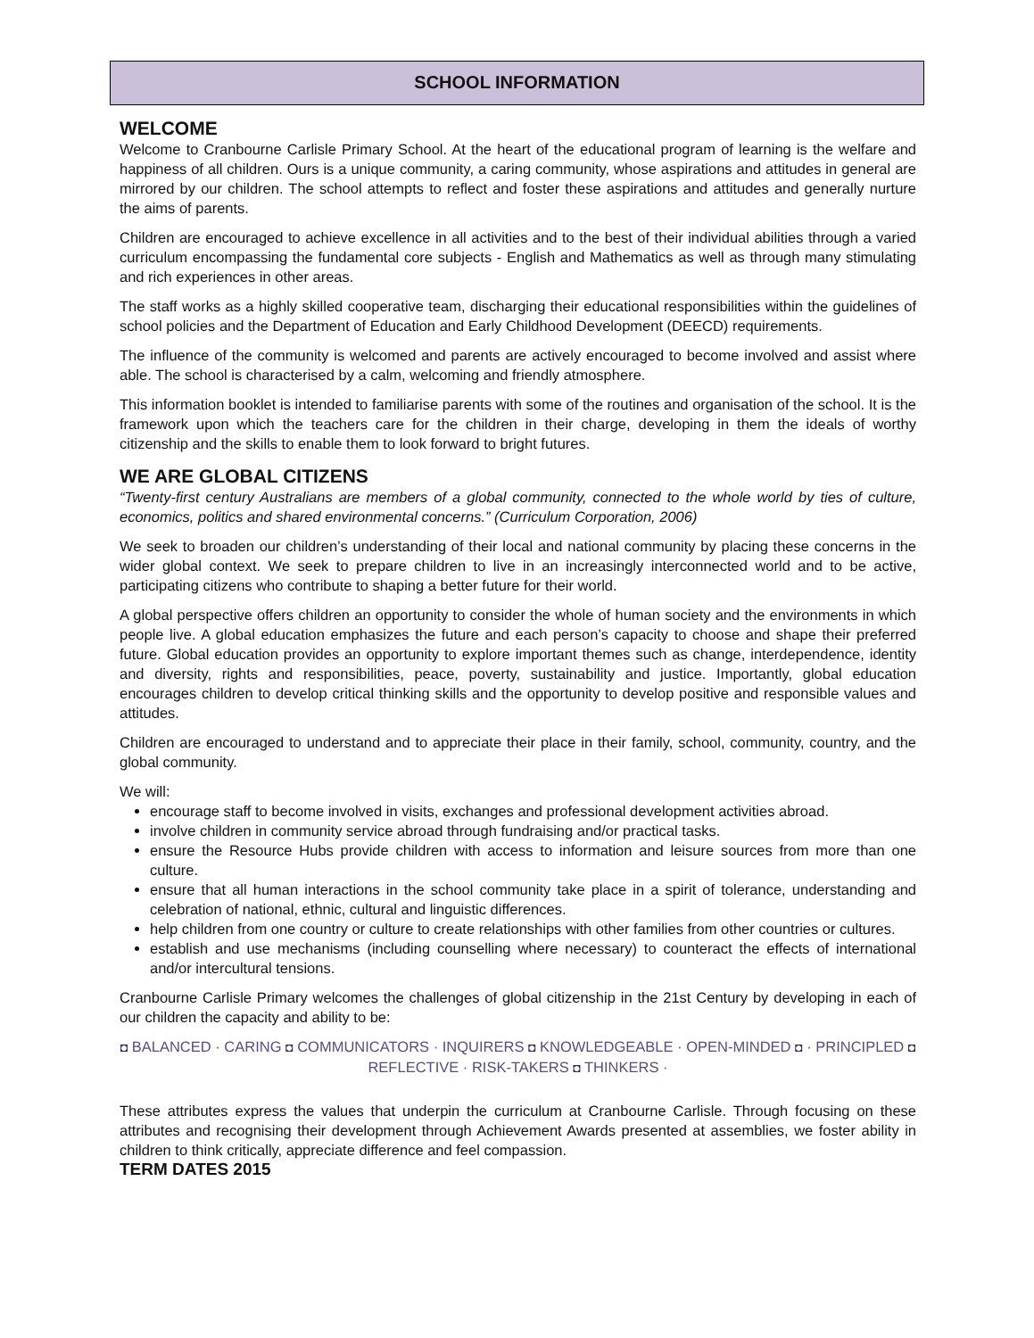SCHOOL INFORMATION
WELCOME
Welcome to Cranbourne Carlisle Primary School. At the heart of the educational program of learning is the welfare and happiness of all children. Ours is a unique community, a caring community, whose aspirations and attitudes in general are mirrored by our children. The school attempts to reflect and foster these aspirations and attitudes and generally nurture the aims of parents.
Children are encouraged to achieve excellence in all activities and to the best of their individual abilities through a varied curriculum encompassing the fundamental core subjects - English and Mathematics as well as through many stimulating and rich experiences in other areas.
The staff works as a highly skilled cooperative team, discharging their educational responsibilities within the guidelines of school policies and the Department of Education and Early Childhood Development (DEECD) requirements.
The influence of the community is welcomed and parents are actively encouraged to become involved and assist where able. The school is characterised by a calm, welcoming and friendly atmosphere.
This information booklet is intended to familiarise parents with some of the routines and organisation of the school. It is the framework upon which the teachers care for the children in their charge, developing in them the ideals of worthy citizenship and the skills to enable them to look forward to bright futures.
WE ARE GLOBAL CITIZENS
“Twenty-first century Australians are members of a global community, connected to the whole world by ties of culture, economics, politics and shared environmental concerns.” (Curriculum Corporation, 2006)
We seek to broaden our children’s understanding of their local and national community by placing these concerns in the wider global context. We seek to prepare children to live in an increasingly interconnected world and to be active, participating citizens who contribute to shaping a better future for their world.
A global perspective offers children an opportunity to consider the whole of human society and the environments in which people live. A global education emphasizes the future and each person’s capacity to choose and shape their preferred future. Global education provides an opportunity to explore important themes such as change, interdependence, identity and diversity, rights and responsibilities, peace, poverty, sustainability and justice. Importantly, global education encourages children to develop critical thinking skills and the opportunity to develop positive and responsible values and attitudes.
Children are encouraged to understand and to appreciate their place in their family, school, community, country, and the global community.
We will:
encourage staff to become involved in visits, exchanges and professional development activities abroad.
involve children in community service abroad through fundraising and/or practical tasks.
ensure the Resource Hubs provide children with access to information and leisure sources from more than one culture.
ensure that all human interactions in the school community take place in a spirit of tolerance, understanding and celebration of national, ethnic, cultural and linguistic differences.
help children from one country or culture to create relationships with other families from other countries or cultures.
establish and use mechanisms (including counselling where necessary) to counteract the effects of international and/or intercultural tensions.
Cranbourne Carlisle Primary welcomes the challenges of global citizenship in the 21st Century by developing in each of our children the capacity and ability to be:
◘ BALANCED · CARING ◘ COMMUNICATORS · INQUIRERS ◘ KNOWLEDGEABLE · OPEN-MINDED ◘ · PRINCIPLED ◘ REFLECTIVE · RISK-TAKERS ◘ THINKERS ·
These attributes express the values that underpin the curriculum at Cranbourne Carlisle. Through focusing on these attributes and recognising their development through Achievement Awards presented at assemblies, we foster ability in children to think critically, appreciate difference and feel compassion.
TERM DATES 2015